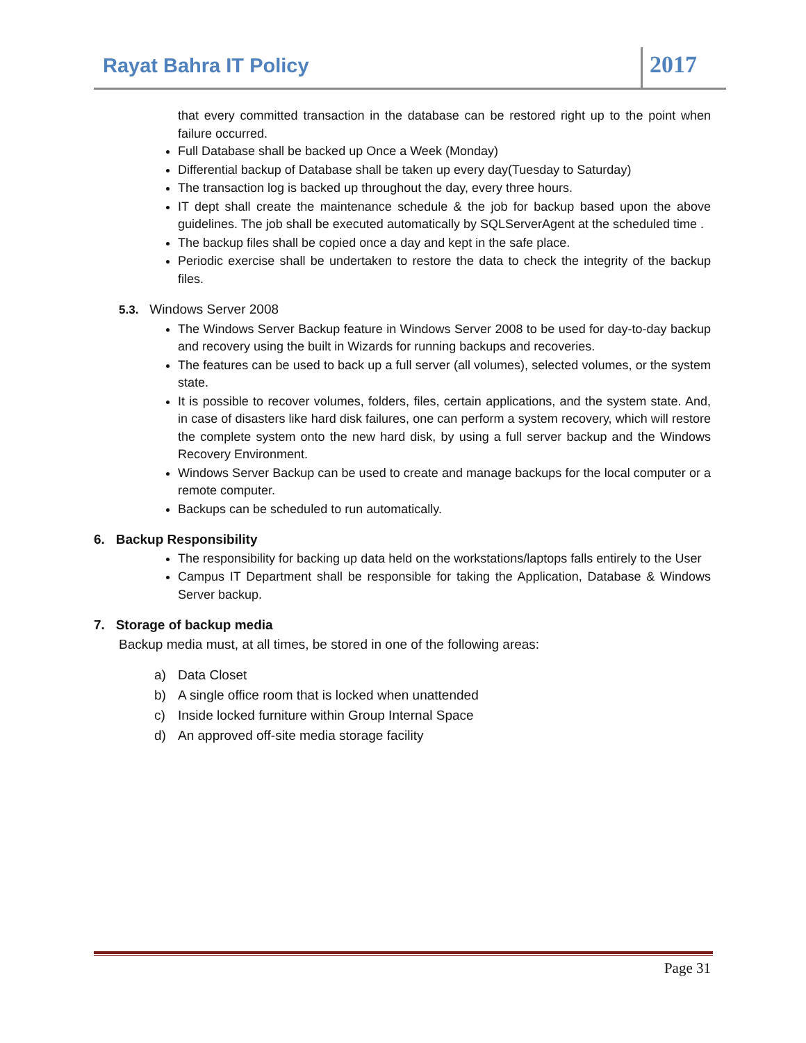Rayat Bahra IT Policy
2017
that every committed transaction in the database can be restored right up to the point when failure occurred.
Full Database shall be backed up Once a Week (Monday)
Differential backup of Database shall be taken up every day(Tuesday to Saturday)
The transaction log is backed up throughout the day, every three hours.
IT dept shall create the maintenance schedule & the job for backup based upon the above guidelines. The job shall be executed automatically by SQLServerAgent at the scheduled time .
The backup files shall be copied once a day and kept in the safe place.
Periodic exercise shall be undertaken to restore the data to check the integrity of the backup files.
5.3. Windows Server 2008
The Windows Server Backup feature in Windows Server 2008 to be used for day-to-day backup and recovery using the built in Wizards for running backups and recoveries.
The features can be used to back up a full server (all volumes), selected volumes, or the system state.
It is possible to recover volumes, folders, files, certain applications, and the system state. And, in case of disasters like hard disk failures, one can perform a system recovery, which will restore the complete system onto the new hard disk, by using a full server backup and the Windows Recovery Environment.
Windows Server Backup can be used to create and manage backups for the local computer or a remote computer.
Backups can be scheduled to run automatically.
6. Backup Responsibility
The responsibility for backing up data held on the workstations/laptops falls entirely to the User
Campus IT Department shall be responsible for taking the Application, Database & Windows Server backup.
7. Storage of backup media
Backup media must, at all times, be stored in one of the following areas:
a) Data Closet
b) A single office room that is locked when unattended
c) Inside locked furniture within Group Internal Space
d) An approved off-site media storage facility
Page 31